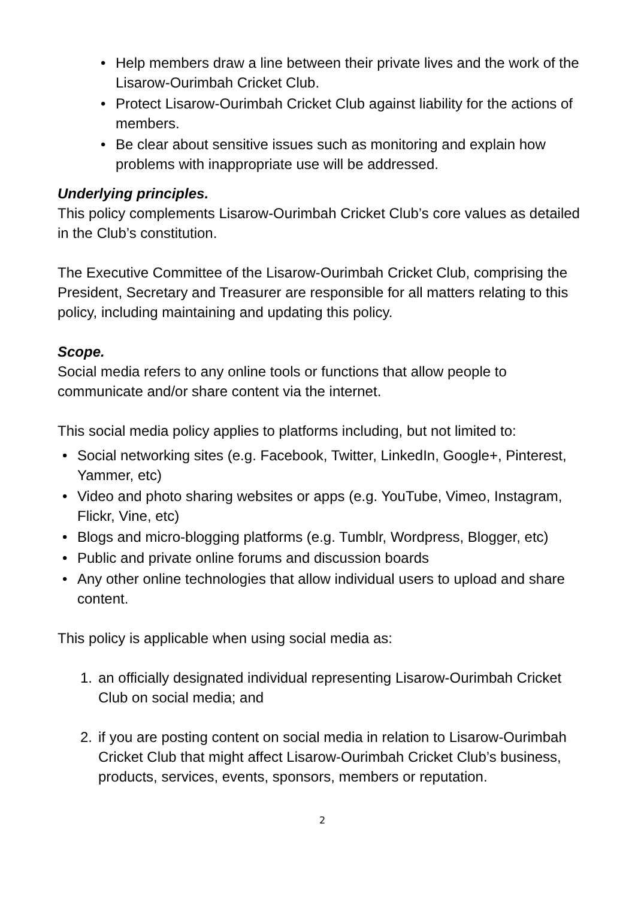• Help members draw a line between their private lives and the work of the Lisarow-Ourimbah Cricket Club.
• Protect Lisarow-Ourimbah Cricket Club against liability for the actions of members.
• Be clear about sensitive issues such as monitoring and explain how problems with inappropriate use will be addressed.
Underlying principles.
This policy complements Lisarow-Ourimbah Cricket Club’s core values as detailed in the Club’s constitution.
The Executive Committee of the Lisarow-Ourimbah Cricket Club, comprising the President, Secretary and Treasurer are responsible for all matters relating to this policy, including maintaining and updating this policy.
Scope.
Social media refers to any online tools or functions that allow people to communicate and/or share content via the internet.
This social media policy applies to platforms including, but not limited to:
• Social networking sites (e.g. Facebook, Twitter, LinkedIn, Google+, Pinterest, Yammer, etc)
• Video and photo sharing websites or apps (e.g. YouTube, Vimeo, Instagram, Flickr, Vine, etc)
• Blogs and micro-blogging platforms (e.g. Tumblr, Wordpress, Blogger, etc)
• Public and private online forums and discussion boards
• Any other online technologies that allow individual users to upload and share content.
This policy is applicable when using social media as:
1. an officially designated individual representing Lisarow-Ourimbah Cricket Club on social media; and
2. if you are posting content on social media in relation to Lisarow-Ourimbah Cricket Club that might affect Lisarow-Ourimbah Cricket Club’s business, products, services, events, sponsors, members or reputation.
2